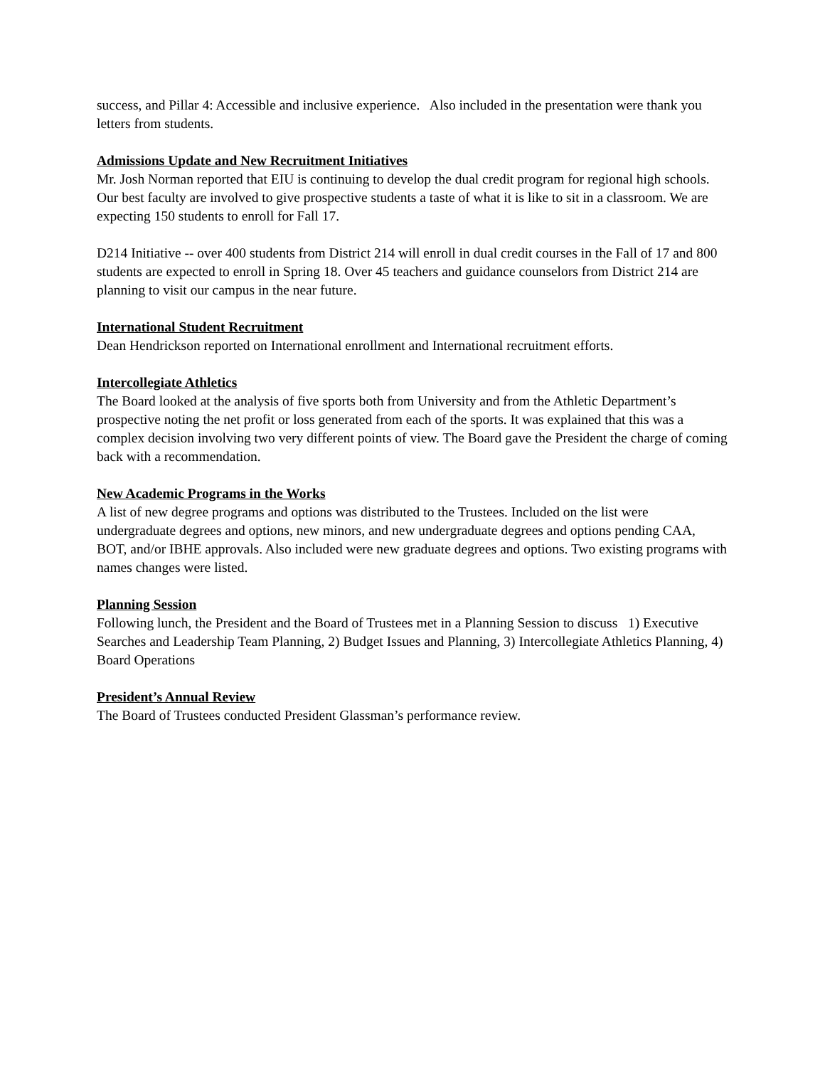success, and Pillar 4: Accessible and inclusive experience. Also included in the presentation were thank you letters from students.
Admissions Update and New Recruitment Initiatives
Mr. Josh Norman reported that EIU is continuing to develop the dual credit program for regional high schools. Our best faculty are involved to give prospective students a taste of what it is like to sit in a classroom. We are expecting 150 students to enroll for Fall 17.
D214 Initiative -- over 400 students from District 214 will enroll in dual credit courses in the Fall of 17 and 800 students are expected to enroll in Spring 18. Over 45 teachers and guidance counselors from District 214 are planning to visit our campus in the near future.
International Student Recruitment
Dean Hendrickson reported on International enrollment and International recruitment efforts.
Intercollegiate Athletics
The Board looked at the analysis of five sports both from University and from the Athletic Department’s prospective noting the net profit or loss generated from each of the sports. It was explained that this was a complex decision involving two very different points of view. The Board gave the President the charge of coming back with a recommendation.
New Academic Programs in the Works
A list of new degree programs and options was distributed to the Trustees. Included on the list were undergraduate degrees and options, new minors, and new undergraduate degrees and options pending CAA, BOT, and/or IBHE approvals. Also included were new graduate degrees and options. Two existing programs with names changes were listed.
Planning Session
Following lunch, the President and the Board of Trustees met in a Planning Session to discuss 1) Executive Searches and Leadership Team Planning, 2) Budget Issues and Planning, 3) Intercollegiate Athletics Planning, 4) Board Operations
President’s Annual Review
The Board of Trustees conducted President Glassman’s performance review.